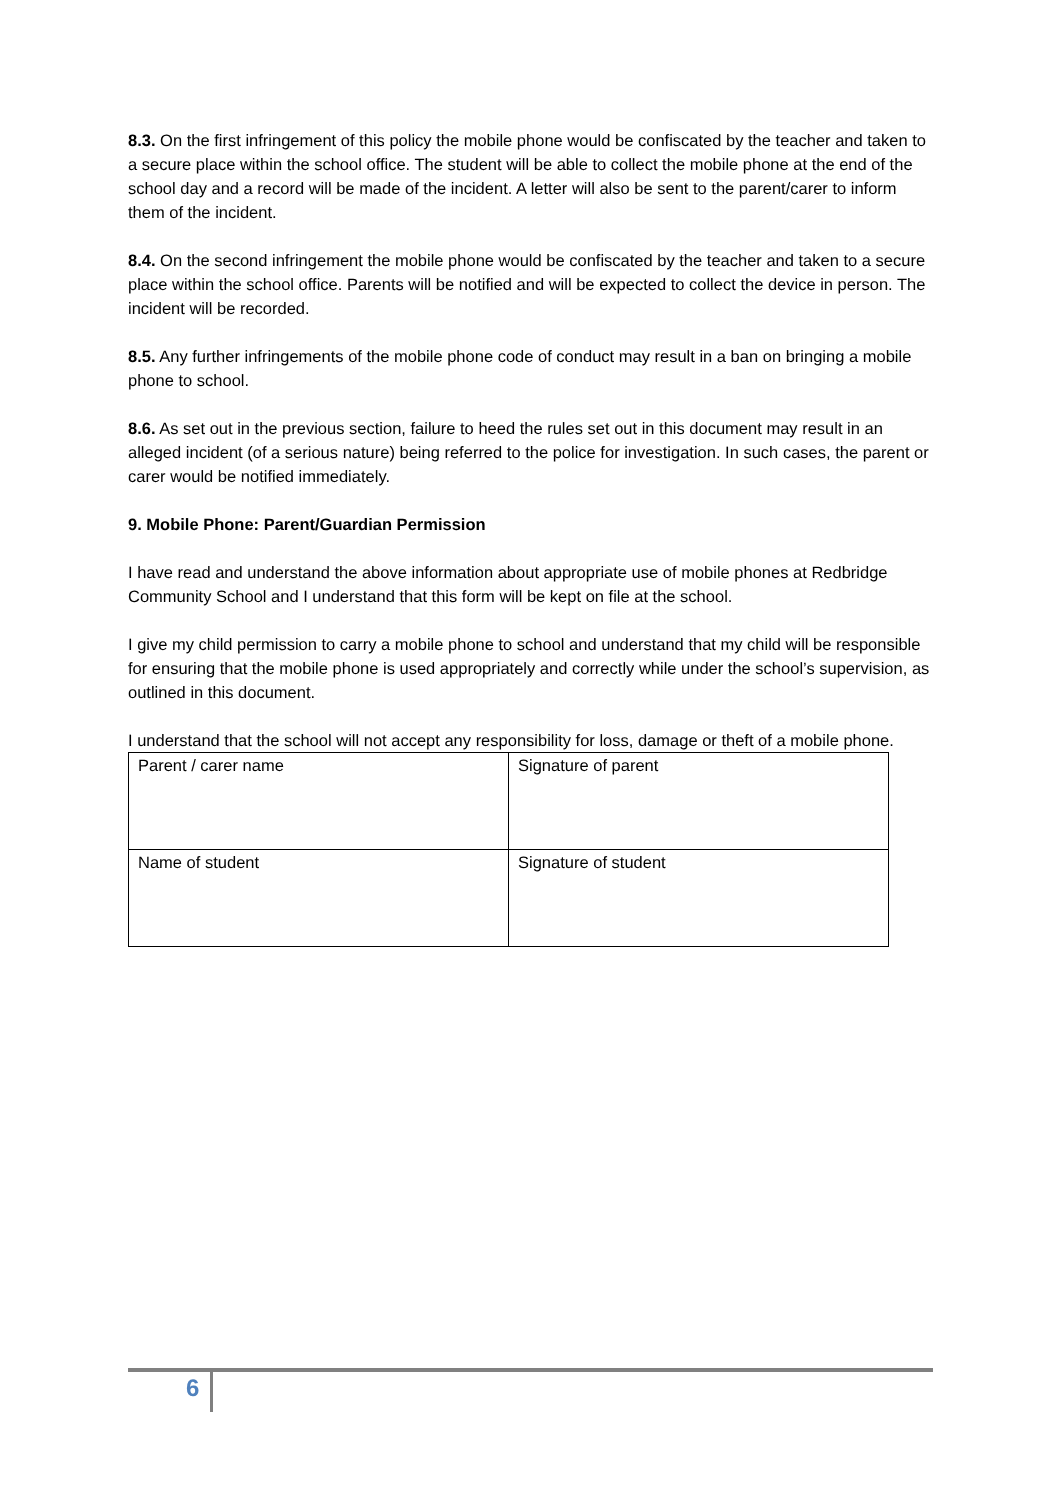8.3. On the first infringement of this policy the mobile phone would be confiscated by the teacher and taken to a secure place within the school office. The student will be able to collect the mobile phone at the end of the school day and a record will be made of the incident. A letter will also be sent to the parent/carer to inform them of the incident.
8.4. On the second infringement the mobile phone would be confiscated by the teacher and taken to a secure place within the school office. Parents will be notified and will be expected to collect the device in person. The incident will be recorded.
8.5. Any further infringements of the mobile phone code of conduct may result in a ban on bringing a mobile phone to school.
8.6. As set out in the previous section, failure to heed the rules set out in this document may result in an alleged incident (of a serious nature) being referred to the police for investigation. In such cases, the parent or carer would be notified immediately.
9. Mobile Phone: Parent/Guardian Permission
I have read and understand the above information about appropriate use of mobile phones at Redbridge Community School and I understand that this form will be kept on file at the school.
I give my child permission to carry a mobile phone to school and understand that my child will be responsible for ensuring that the mobile phone is used appropriately and correctly while under the school’s supervision, as outlined in this document.
I understand that the school will not accept any responsibility for loss, damage or theft of a mobile phone.
| Parent / carer name | Signature of parent |
| Name of student | Signature of student |
6